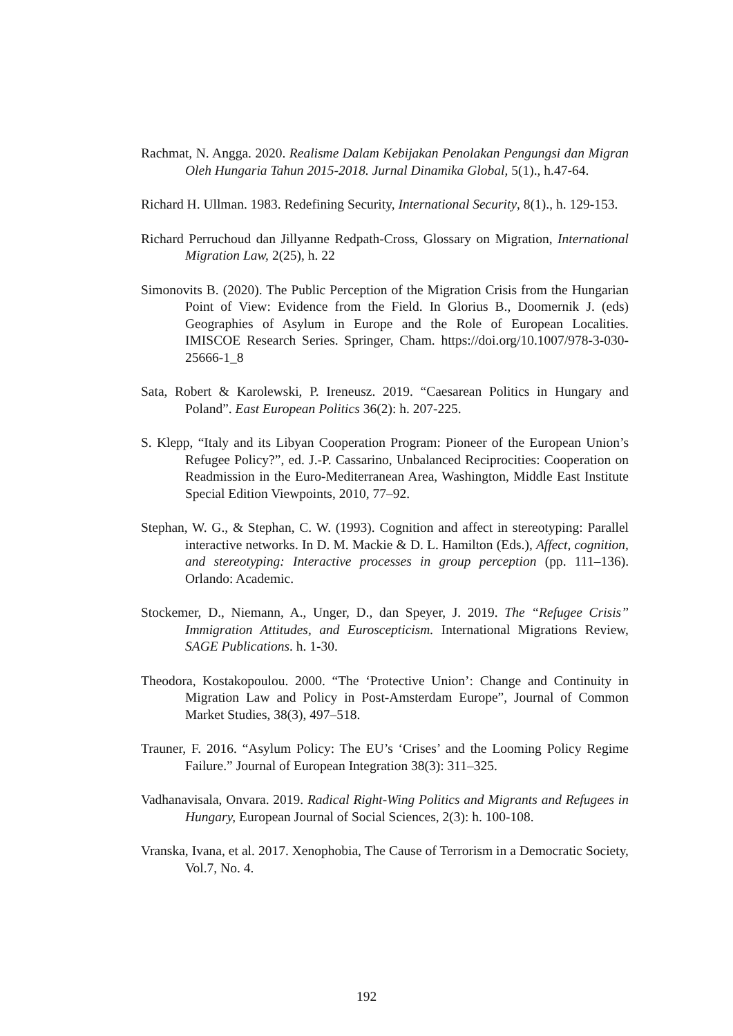Rachmat, N. Angga. 2020. Realisme Dalam Kebijakan Penolakan Pengungsi dan Migran Oleh Hungaria Tahun 2015-2018. Jurnal Dinamika Global, 5(1)., h.47-64.
Richard H. Ullman. 1983. Redefining Security, International Security, 8(1)., h. 129-153.
Richard Perruchoud dan Jillyanne Redpath-Cross, Glossary on Migration, International Migration Law, 2(25), h. 22
Simonovits B. (2020). The Public Perception of the Migration Crisis from the Hungarian Point of View: Evidence from the Field. In Glorius B., Doomernik J. (eds) Geographies of Asylum in Europe and the Role of European Localities. IMISCOE Research Series. Springer, Cham. https://doi.org/10.1007/978-3-030-25666-1_8
Sata, Robert & Karolewski, P. Ireneusz. 2019. “Caesarean Politics in Hungary and Poland”. East European Politics 36(2): h. 207-225.
S. Klepp, “Italy and its Libyan Cooperation Program: Pioneer of the European Union’s Refugee Policy?”, ed. J.-P. Cassarino, Unbalanced Reciprocities: Cooperation on Readmission in the Euro-Mediterranean Area, Washington, Middle East Institute Special Edition Viewpoints, 2010, 77–92.
Stephan, W. G., & Stephan, C. W. (1993). Cognition and affect in stereotyping: Parallel interactive networks. In D. M. Mackie & D. L. Hamilton (Eds.), Affect, cognition, and stereotyping: Interactive processes in group perception (pp. 111–136). Orlando: Academic.
Stockemer, D., Niemann, A., Unger, D., dan Speyer, J. 2019. The “Refugee Crisis” Immigration Attitudes, and Euroscepticism. International Migrations Review, SAGE Publications. h. 1-30.
Theodora, Kostakopoulou. 2000. “The ‘Protective Union’: Change and Continuity in Migration Law and Policy in Post-Amsterdam Europe”, Journal of Common Market Studies, 38(3), 497–518.
Trauner, F. 2016. “Asylum Policy: The EU’s ‘Crises’ and the Looming Policy Regime Failure.” Journal of European Integration 38(3): 311–325.
Vadhanavisala, Onvara. 2019. Radical Right-Wing Politics and Migrants and Refugees in Hungary, European Journal of Social Sciences, 2(3): h. 100-108.
Vranska, Ivana, et al. 2017. Xenophobia, The Cause of Terrorism in a Democratic Society, Vol.7, No. 4.
192